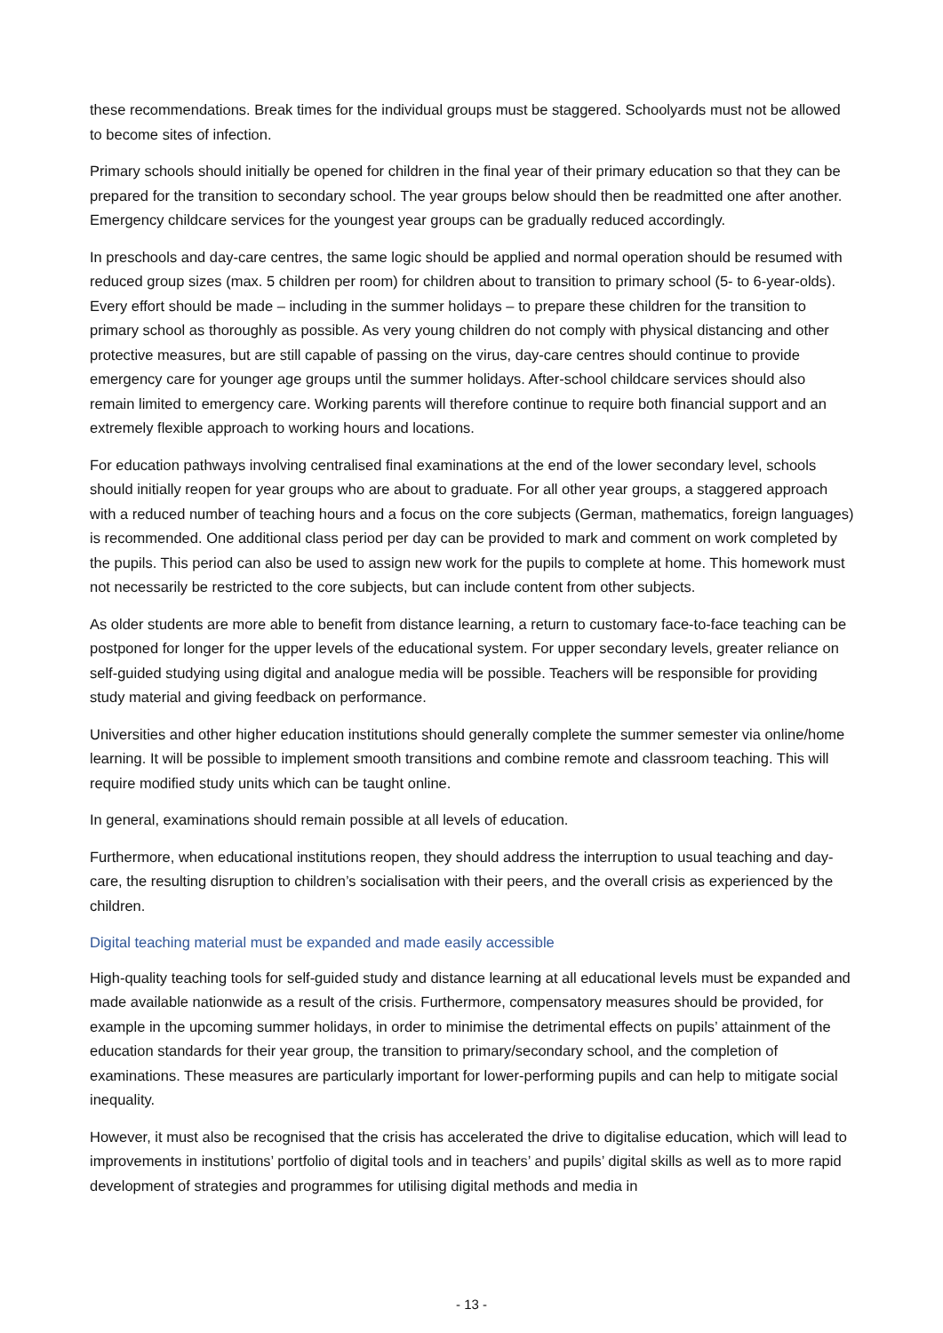these recommendations. Break times for the individual groups must be staggered. Schoolyards must not be allowed to become sites of infection.
Primary schools should initially be opened for children in the final year of their primary education so that they can be prepared for the transition to secondary school. The year groups below should then be readmitted one after another. Emergency childcare services for the youngest year groups can be gradually reduced accordingly.
In preschools and day-care centres, the same logic should be applied and normal operation should be resumed with reduced group sizes (max. 5 children per room) for children about to transition to primary school (5- to 6-year-olds). Every effort should be made – including in the summer holidays – to prepare these children for the transition to primary school as thoroughly as possible. As very young children do not comply with physical distancing and other protective measures, but are still capable of passing on the virus, day-care centres should continue to provide emergency care for younger age groups until the summer holidays. After-school childcare services should also remain limited to emergency care. Working parents will therefore continue to require both financial support and an extremely flexible approach to working hours and locations.
For education pathways involving centralised final examinations at the end of the lower secondary level, schools should initially reopen for year groups who are about to graduate. For all other year groups, a staggered approach with a reduced number of teaching hours and a focus on the core subjects (German, mathematics, foreign languages) is recommended. One additional class period per day can be provided to mark and comment on work completed by the pupils. This period can also be used to assign new work for the pupils to complete at home. This homework must not necessarily be restricted to the core subjects, but can include content from other subjects.
As older students are more able to benefit from distance learning, a return to customary face-to-face teaching can be postponed for longer for the upper levels of the educational system. For upper secondary levels, greater reliance on self-guided studying using digital and analogue media will be possible. Teachers will be responsible for providing study material and giving feedback on performance.
Universities and other higher education institutions should generally complete the summer semester via online/home learning. It will be possible to implement smooth transitions and combine remote and classroom teaching. This will require modified study units which can be taught online.
In general, examinations should remain possible at all levels of education.
Furthermore, when educational institutions reopen, they should address the interruption to usual teaching and day-care, the resulting disruption to children’s socialisation with their peers, and the overall crisis as experienced by the children.
Digital teaching material must be expanded and made easily accessible
High-quality teaching tools for self-guided study and distance learning at all educational levels must be expanded and made available nationwide as a result of the crisis. Furthermore, compensatory measures should be provided, for example in the upcoming summer holidays, in order to minimise the detrimental effects on pupils’ attainment of the education standards for their year group, the transition to primary/secondary school, and the completion of examinations. These measures are particularly important for lower-performing pupils and can help to mitigate social inequality.
However, it must also be recognised that the crisis has accelerated the drive to digitalise education, which will lead to improvements in institutions’ portfolio of digital tools and in teachers’ and pupils’ digital skills as well as to more rapid development of strategies and programmes for utilising digital methods and media in
- 13 -